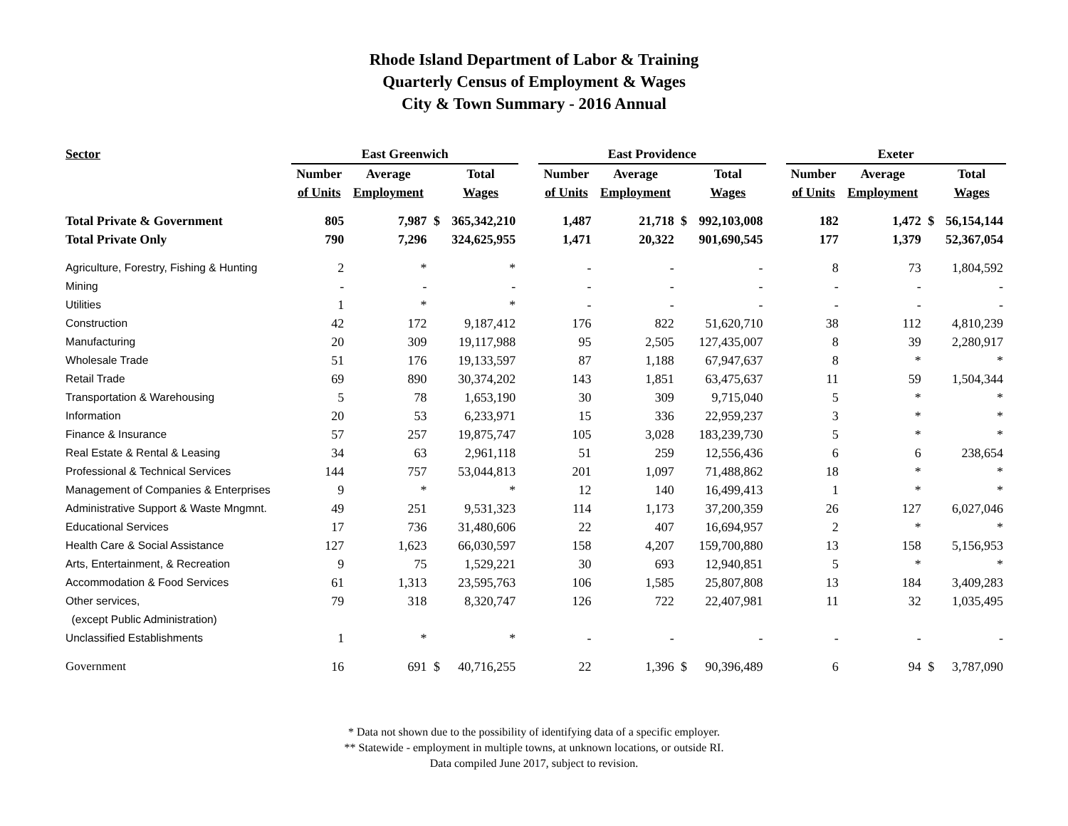Rhode Island Department of Labor & Training
Quarterly Census of Employment & Wages
City & Town Summary - 2016 Annual
| Sector | East Greenwich | | | | | East Providence | | | | | Exeter | | | |
| --- | --- | --- | --- | --- | --- | --- | --- | --- | --- | --- | --- | --- | --- | --- |
| | Number | Average | | Total | | Number | Average | | Total | | Number | Average | | Total |
| | of Units | Employment | | Wages | | of Units | Employment | | Wages | | of Units | Employment | | Wages |
| Total Private & Government | 805 | 7,987 | $ | 365,342,210 | | 1,487 | 21,718 | $ | 992,103,008 | | 182 | 1,472 | $ | 56,154,144 |
| Total Private Only | 790 | 7,296 | | 324,625,955 | | 1,471 | 20,322 | | 901,690,545 | | 177 | 1,379 | | 52,367,054 |
| Agriculture, Forestry, Fishing & Hunting | 2 | * | | * | | - | - | | - | | 8 | 73 | | 1,804,592 |
| Mining | - | - | | - | | - | - | | - | | - | - | | - |
| Utilities | 1 | * | | * | | - | - | | - | | - | - | | - |
| Construction | 42 | 172 | | 9,187,412 | | 176 | 822 | | 51,620,710 | | 38 | 112 | | 4,810,239 |
| Manufacturing | 20 | 309 | | 19,117,988 | | 95 | 2,505 | | 127,435,007 | | 8 | 39 | | 2,280,917 |
| Wholesale Trade | 51 | 176 | | 19,133,597 | | 87 | 1,188 | | 67,947,637 | | 8 | * | | * |
| Retail Trade | 69 | 890 | | 30,374,202 | | 143 | 1,851 | | 63,475,637 | | 11 | 59 | | 1,504,344 |
| Transportation & Warehousing | 5 | 78 | | 1,653,190 | | 30 | 309 | | 9,715,040 | | 5 | * | | * |
| Information | 20 | 53 | | 6,233,971 | | 15 | 336 | | 22,959,237 | | 3 | * | | * |
| Finance & Insurance | 57 | 257 | | 19,875,747 | | 105 | 3,028 | | 183,239,730 | | 5 | * | | * |
| Real Estate & Rental & Leasing | 34 | 63 | | 2,961,118 | | 51 | 259 | | 12,556,436 | | 6 | 6 | | 238,654 |
| Professional & Technical Services | 144 | 757 | | 53,044,813 | | 201 | 1,097 | | 71,488,862 | | 18 | * | | * |
| Management of Companies & Enterprises | 9 | * | | * | | 12 | 140 | | 16,499,413 | | 1 | * | | * |
| Administrative Support & Waste Mngmnt. | 49 | 251 | | 9,531,323 | | 114 | 1,173 | | 37,200,359 | | 26 | 127 | | 6,027,046 |
| Educational Services | 17 | 736 | | 31,480,606 | | 22 | 407 | | 16,694,957 | | 2 | * | | * |
| Health Care & Social Assistance | 127 | 1,623 | | 66,030,597 | | 158 | 4,207 | | 159,700,880 | | 13 | 158 | | 5,156,953 |
| Arts, Entertainment, & Recreation | 9 | 75 | | 1,529,221 | | 30 | 693 | | 12,940,851 | | 5 | * | | * |
| Accommodation & Food Services | 61 | 1,313 | | 23,595,763 | | 106 | 1,585 | | 25,807,808 | | 13 | 184 | | 3,409,283 |
| Other services, | 79 | 318 | | 8,320,747 | | 126 | 722 | | 22,407,981 | | 11 | 32 | | 1,035,495 |
| (except Public Administration) | | | | | | | | | | | | | | |
| Unclassified Establishments | 1 | * | | * | | - | - | | - | | - | - | | - |
| Government | 16 | 691 | $ | 40,716,255 | | 22 | 1,396 | $ | 90,396,489 | | 6 | 94 | $ | 3,787,090 |
* Data not shown due to the possibility of identifying data of a specific employer.
** Statewide - employment in multiple towns, at unknown locations, or outside RI.
Data compiled June 2017, subject to revision.